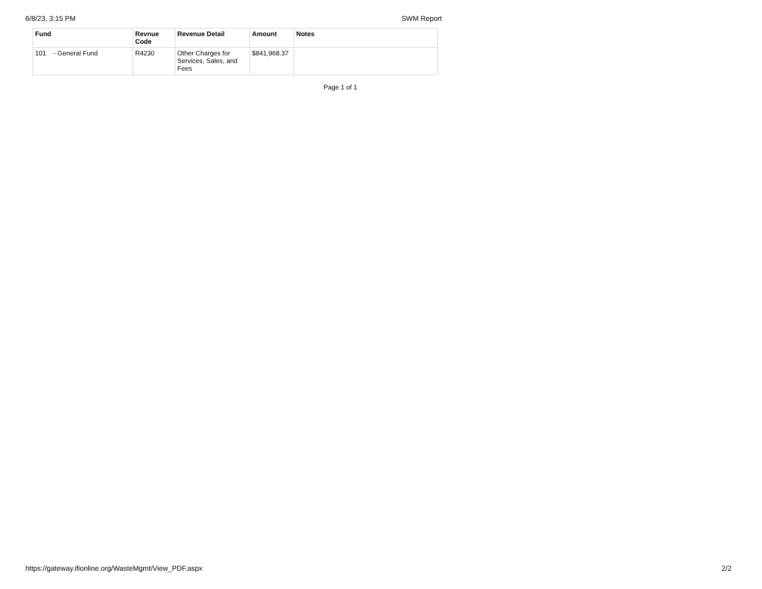6/8/23, 3:15 PM SWM Report
| Fund | Revnue Code | Revenue Detail | Amount | Notes |
| --- | --- | --- | --- | --- |
| 101 - General Fund | R4230 | Other Charges for Services, Sales, and Fees | $841,968.37 | |
Page 1 of 1
https://gateway.ifionline.org/WasteMgmt/View_PDF.aspx 2/2